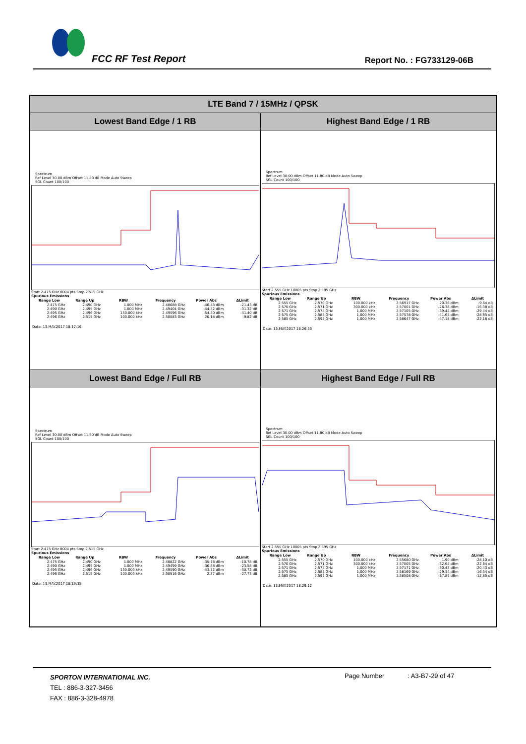FCC RF Test Report
Report No. : FG733129-06B
| LTE Band 7 / 15MHz / QPSK | |
| --- | --- |
| Lowest Band Edge / 1 RB | Highest Band Edge / 1 RB |
| Spectrum Ref Level 30.00 dBm Offset 11.80 dB Mode Auto Sweep SGL Count 100/100 Start 2.475 GHz 8004 pts Stop 2.515 GHz Spurious Emissions / Range Low / Range Up / RBW / Frequency / Power Abs / ΔLimit / / --- / --- / --- / --- / --- / --- / / 2.475 GHz / 2.490 GHz / 1.000 MHz / 2.48688 GHz / -46.43 dBm / -21.43 dB / / 2.490 GHz / 2.495 GHz / 1.000 MHz / 2.49404 GHz / -44.32 dBm / -31.32 dB / / 2.495 GHz / 2.496 GHz / 150.000 kHz / 2.49596 GHz / -54.40 dBm / -41.40 dB / / 2.496 GHz / 2.515 GHz / 100.000 kHz / 2.50083 GHz / 20.18 dBm / -9.82 dB / Date: 13.MAY.2017 18:17:16 | Spectrum Ref Level 30.00 dBm Offset 11.80 dB Mode Auto Sweep SGL Count 100/100 Start 2.555 GHz 10005 pts Stop 2.595 GHz Spurious Emissions / Range Low / Range Up / RBW / Frequency / Power Abs / ΔLimit / / --- / --- / --- / --- / --- / --- / / 2.555 GHz / 2.570 GHz / 100.000 kHz / 2.56917 GHz / 20.36 dBm / -9.64 dB / / 2.570 GHz / 2.571 GHz / 300.000 kHz / 2.57001 GHz / -26.38 dBm / -16.38 dB / / 2.571 GHz / 2.575 GHz / 1.000 MHz / 2.57105 GHz / -39.44 dBm / -29.44 dB / / 2.575 GHz / 2.585 GHz / 1.000 MHz / 2.57578 GHz / -41.65 dBm / -28.65 dB / / 2.585 GHz / 2.595 GHz / 1.000 MHz / 2.58647 GHz / -47.18 dBm / -22.18 dB / Date: 13.MAY.2017 18:26:53 |
| Lowest Band Edge / Full RB | Highest Band Edge / Full RB |
| Spectrum Ref Level 30.00 dBm Offset 11.80 dB Mode Auto Sweep SGL Count 100/100 Start 2.475 GHz 8004 pts Stop 2.515 GHz Spurious Emissions / Range Low / Range Up / RBW / Frequency / Power Abs / ΔLimit / / --- / --- / --- / --- / --- / --- / / 2.475 GHz / 2.490 GHz / 1.000 MHz / 2.48822 GHz / -35.78 dBm / -10.78 dB / / 2.490 GHz / 2.495 GHz / 1.000 MHz / 2.49499 GHz / -36.58 dBm / -23.58 dB / / 2.495 GHz / 2.496 GHz / 150.000 kHz / 2.49590 GHz / -43.72 dBm / -30.72 dB / / 2.496 GHz / 2.515 GHz / 100.000 kHz / 2.50916 GHz / 2.27 dBm / -27.73 dB / Date: 13.MAY.2017 18:19:35 | Spectrum Ref Level 30.00 dBm Offset 11.80 dB Mode Auto Sweep SGL Count 100/100 Start 2.555 GHz 10005 pts Stop 2.595 GHz Spurious Emissions / Range Low / Range Up / RBW / Frequency / Power Abs / ΔLimit / / --- / --- / --- / --- / --- / --- / / 2.555 GHz / 2.570 GHz / 100.000 kHz / 2.55680 GHz / 1.90 dBm / -28.10 dB / / 2.570 GHz / 2.571 GHz / 300.000 kHz / 2.57005 GHz / -32.64 dBm / -22.64 dB / / 2.571 GHz / 2.575 GHz / 1.000 MHz / 2.57171 GHz / -30.43 dBm / -20.43 dB / / 2.575 GHz / 2.585 GHz / 1.000 MHz / 2.58169 GHz / -29.34 dBm / -16.34 dB / / 2.585 GHz / 2.595 GHz / 1.000 MHz / 2.58508 GHz / -37.85 dBm / -12.85 dB / Date: 13.MAY.2017 18:29:12 |
SPORTON INTERNATIONAL INC.
TEL : 886-3-327-3456
FAX : 886-3-328-4978
Page Number : A3-B7-29 of 47